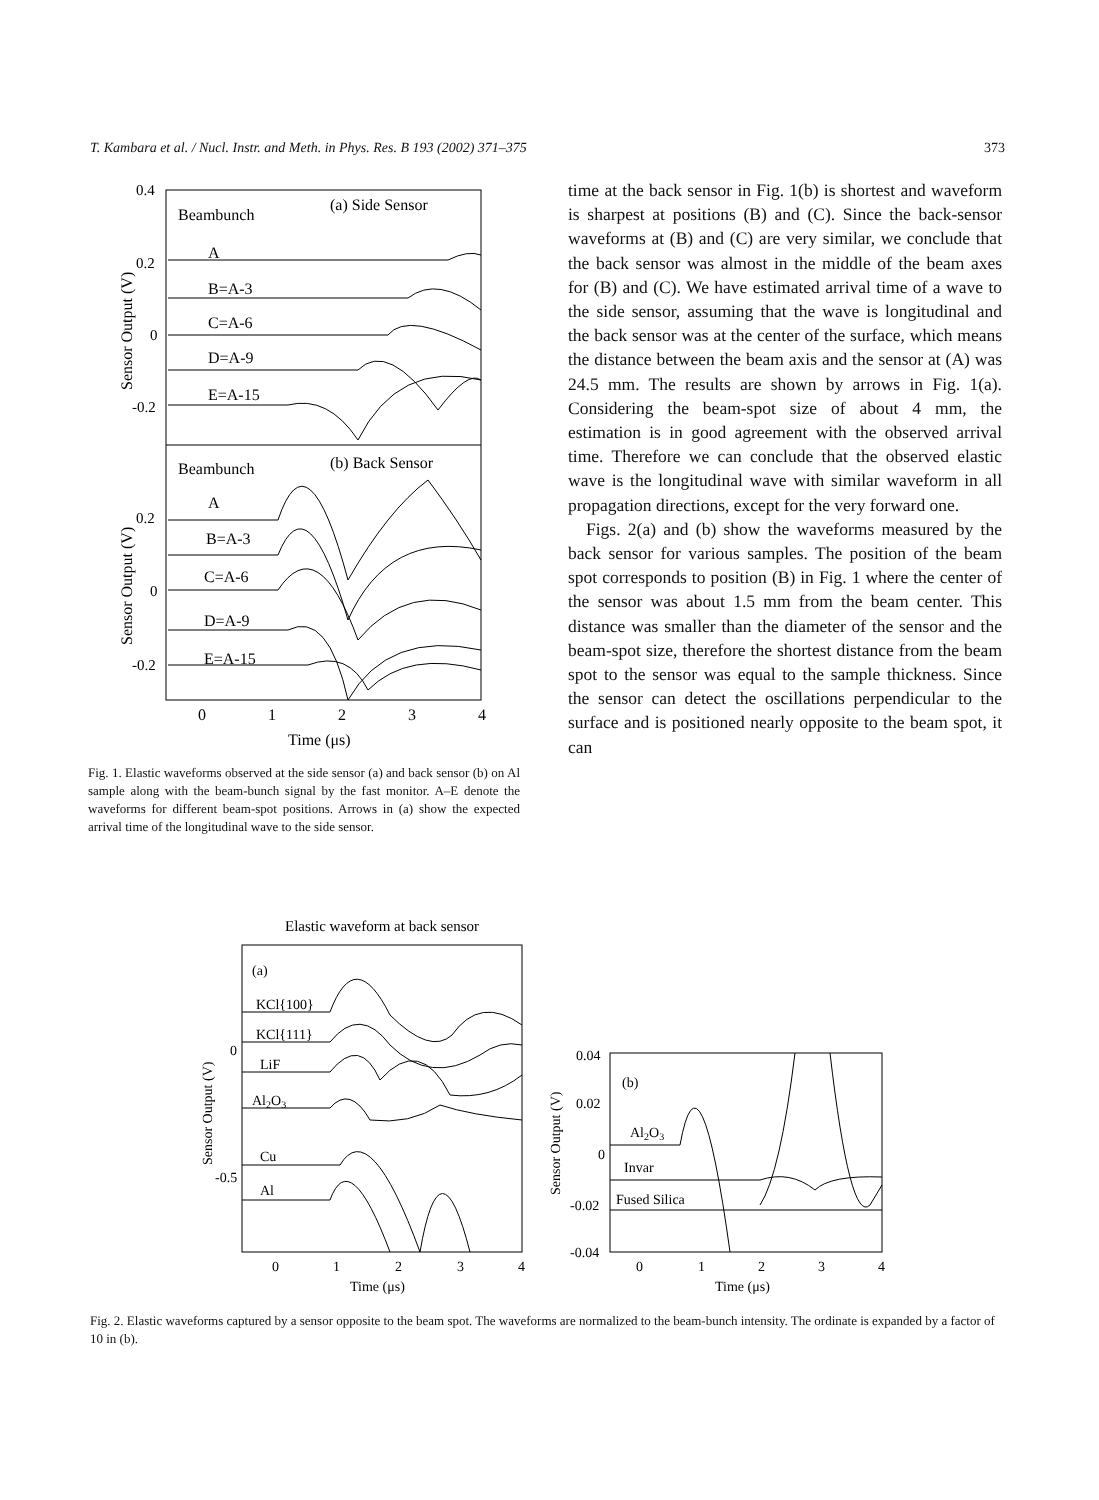T. Kambara et al. / Nucl. Instr. and Meth. in Phys. Res. B 193 (2002) 371–375 373
0.4
0.2
0
-0.2
0.2
0
-0.2
Beambunch
(a) Side Sensor
A
B=A-3
C=A-6
D=A-9
E=A-15
Beambunch
(b) Back Sensor
A
B=A-3
C=A-6
D=A-9
E=A-15
0
1
2
3
4
Time (μs)
Sensor Output (V)
Sensor Output (V)
Fig. 1. Elastic waveforms observed at the side sensor (a) and back sensor (b) on Al sample along with the beam-bunch signal by the fast monitor. A–E denote the waveforms for different beam-spot positions. Arrows in (a) show the expected arrival time of the longitudinal wave to the side sensor.
time at the back sensor in Fig. 1(b) is shortest and waveform is sharpest at positions (B) and (C). Since the back-sensor waveforms at (B) and (C) are very similar, we conclude that the back sensor was almost in the middle of the beam axes for (B) and (C). We have estimated arrival time of a wave to the side sensor, assuming that the wave is longitudinal and the back sensor was at the center of the surface, which means the distance between the beam axis and the sensor at (A) was 24.5 mm. The results are shown by arrows in Fig. 1(a). Considering the beam-spot size of about 4 mm, the estimation is in good agreement with the observed arrival time. Therefore we can conclude that the observed elastic wave is the longitudinal wave with similar waveform in all propagation directions, except for the very forward one.
Figs. 2(a) and (b) show the waveforms measured by the back sensor for various samples. The position of the beam spot corresponds to position (B) in Fig. 1 where the center of the sensor was about 1.5 mm from the beam center. This distance was smaller than the diameter of the sensor and the beam-spot size, therefore the shortest distance from the beam spot to the sensor was equal to the sample thickness. Since the sensor can detect the oscillations perpendicular to the surface and is positioned nearly opposite to the beam spot, it can
Elastic waveform at back sensor
(a)
KCl{100}
KCl{111}
LiF
Al2O3
Cu
Al
0
-0.5
0
1
2
3
4
Time (μs)
Sensor Output (V)
0.04
0.02
0
-0.02
-0.04
(b)
Al2O3
Invar
Fused Silica
0
1
2
3
4
Time (μs)
Sensor Output (V)
Fig. 2. Elastic waveforms captured by a sensor opposite to the beam spot. The waveforms are normalized to the beam-bunch intensity. The ordinate is expanded by a factor of 10 in (b).